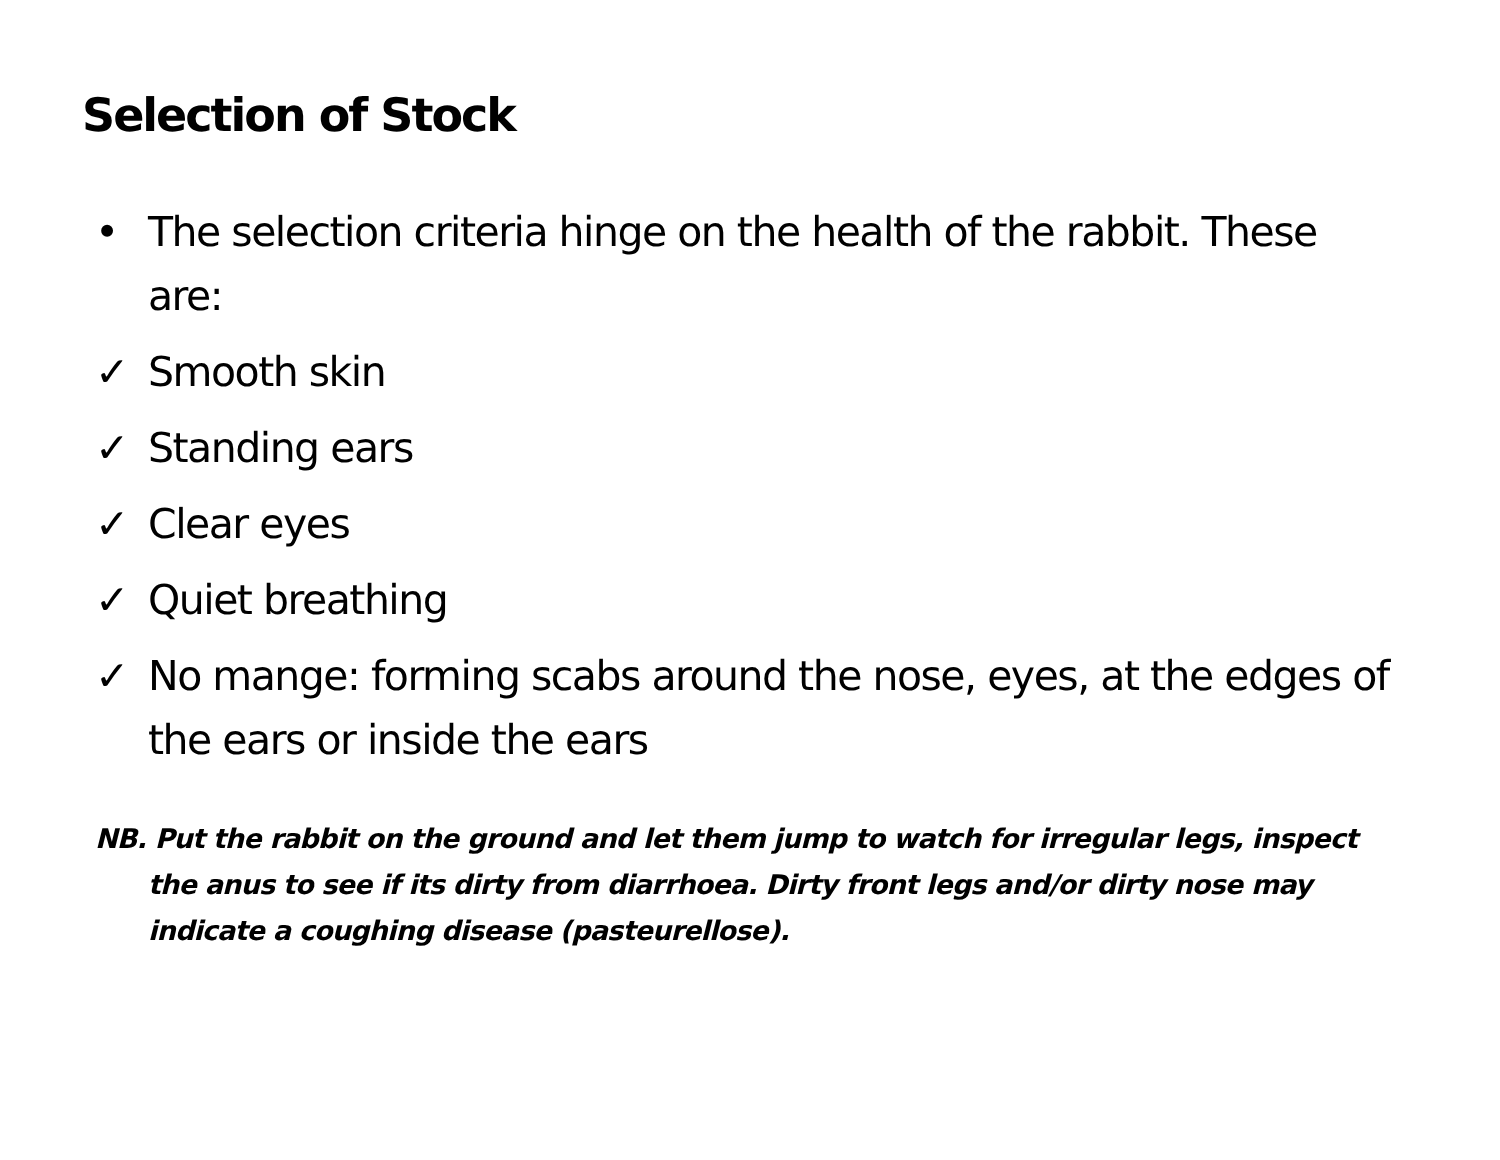Selection of Stock
• The selection criteria hinge on the health of the rabbit. These are:
✓ Smooth skin
✓ Standing ears
✓ Clear eyes
✓ Quiet breathing
✓ No mange: forming scabs around the nose, eyes, at the edges of the ears or inside the ears
NB. Put the rabbit on the ground and let them jump to watch for irregular legs, inspect the anus to see if its dirty from diarrhoea. Dirty front legs and/or dirty nose may indicate a coughing disease (pasteurellose).